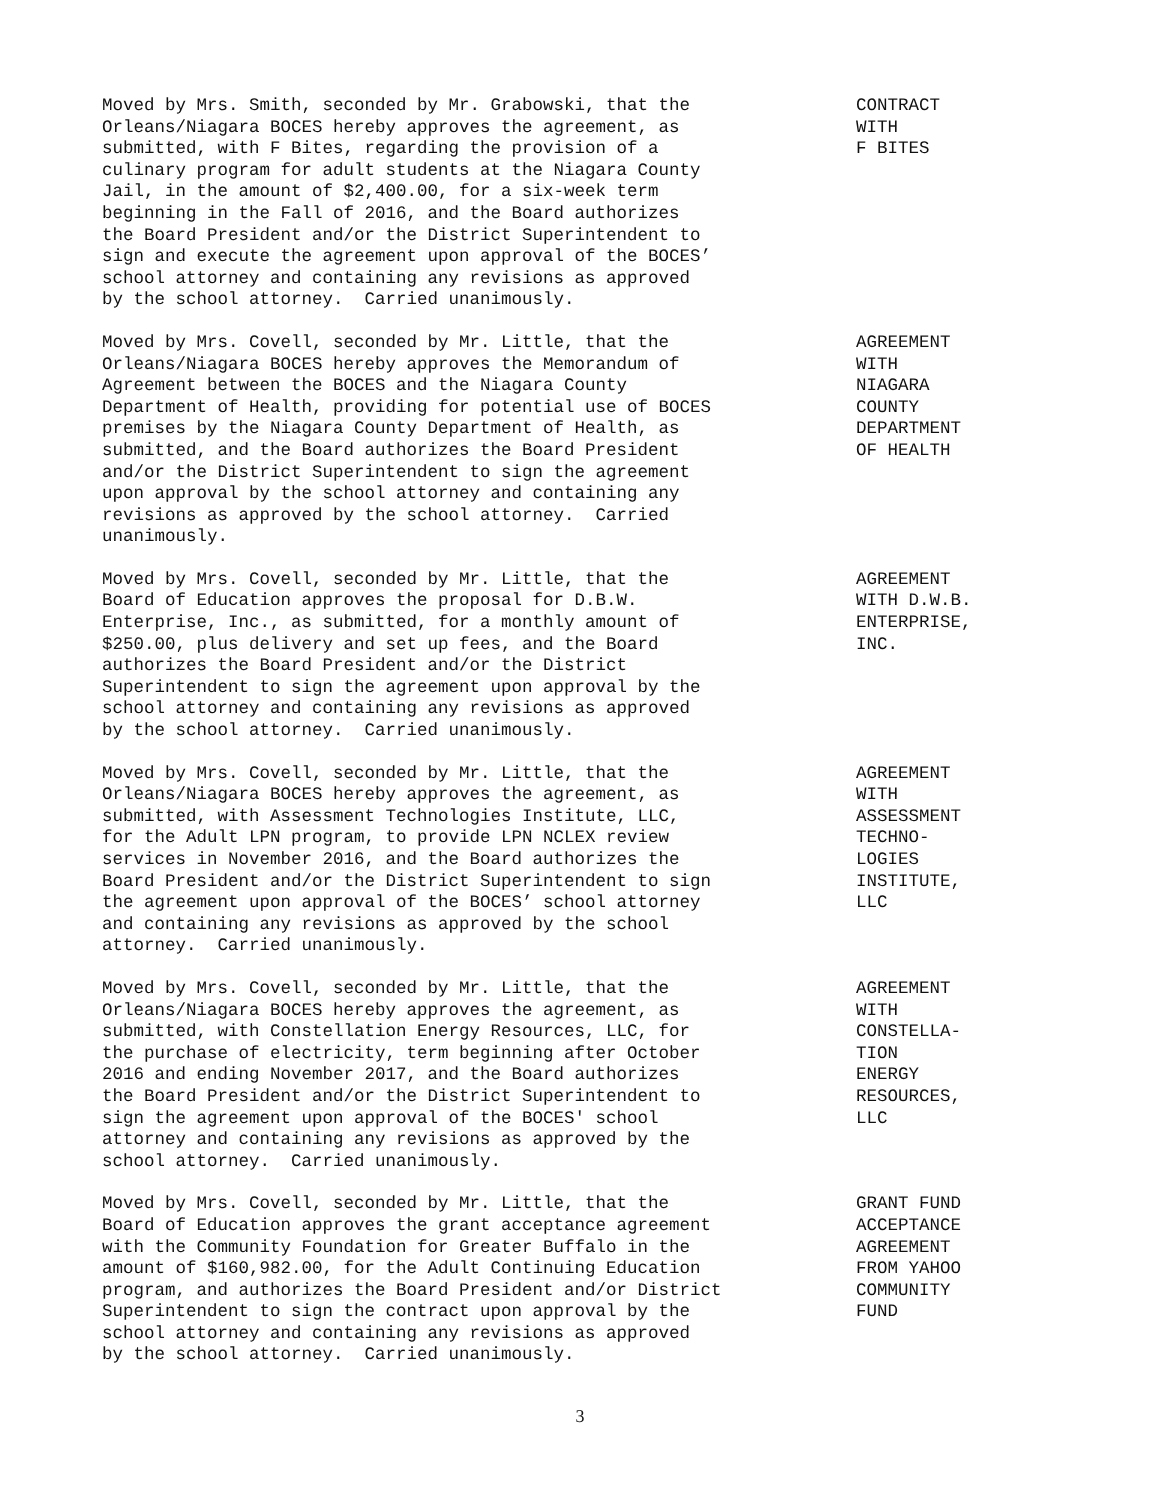Moved by Mrs. Smith, seconded by Mr. Grabowski, that the Orleans/Niagara BOCES hereby approves the agreement, as submitted, with F Bites, regarding the provision of a culinary program for adult students at the Niagara County Jail, in the amount of $2,400.00, for a six-week term beginning in the Fall of 2016, and the Board authorizes the Board President and/or the District Superintendent to sign and execute the agreement upon approval of the BOCES’ school attorney and containing any revisions as approved by the school attorney. Carried unanimously.
CONTRACT WITH F BITES
Moved by Mrs. Covell, seconded by Mr. Little, that the Orleans/Niagara BOCES hereby approves the Memorandum of Agreement between the BOCES and the Niagara County Department of Health, providing for potential use of BOCES premises by the Niagara County Department of Health, as submitted, and the Board authorizes the Board President and/or the District Superintendent to sign the agreement upon approval by the school attorney and containing any revisions as approved by the school attorney. Carried unanimously.
AGREEMENT WITH NIAGARA COUNTY DEPARTMENT OF HEALTH
Moved by Mrs. Covell, seconded by Mr. Little, that the Board of Education approves the proposal for D.B.W. Enterprise, Inc., as submitted, for a monthly amount of $250.00, plus delivery and set up fees, and the Board authorizes the Board President and/or the District Superintendent to sign the agreement upon approval by the school attorney and containing any revisions as approved by the school attorney. Carried unanimously.
AGREEMENT WITH D.W.B. ENTERPRISE, INC.
Moved by Mrs. Covell, seconded by Mr. Little, that the Orleans/Niagara BOCES hereby approves the agreement, as submitted, with Assessment Technologies Institute, LLC, for the Adult LPN program, to provide LPN NCLEX review services in November 2016, and the Board authorizes the Board President and/or the District Superintendent to sign the agreement upon approval of the BOCES’ school attorney and containing any revisions as approved by the school attorney. Carried unanimously.
AGREEMENT WITH ASSESSMENT TECHNO- LOGIES INSTITUTE, LLC
Moved by Mrs. Covell, seconded by Mr. Little, that the Orleans/Niagara BOCES hereby approves the agreement, as submitted, with Constellation Energy Resources, LLC, for the purchase of electricity, term beginning after October 2016 and ending November 2017, and the Board authorizes the Board President and/or the District Superintendent to sign the agreement upon approval of the BOCES' school attorney and containing any revisions as approved by the school attorney. Carried unanimously.
AGREEMENT WITH CONSTELLA- TION ENERGY RESOURCES, LLC
Moved by Mrs. Covell, seconded by Mr. Little, that the Board of Education approves the grant acceptance agreement with the Community Foundation for Greater Buffalo in the amount of $160,982.00, for the Adult Continuing Education program, and authorizes the Board President and/or District Superintendent to sign the contract upon approval by the school attorney and containing any revisions as approved by the school attorney. Carried unanimously.
GRANT FUND ACCEPTANCE AGREEMENT FROM YAHOO COMMUNITY FUND
3